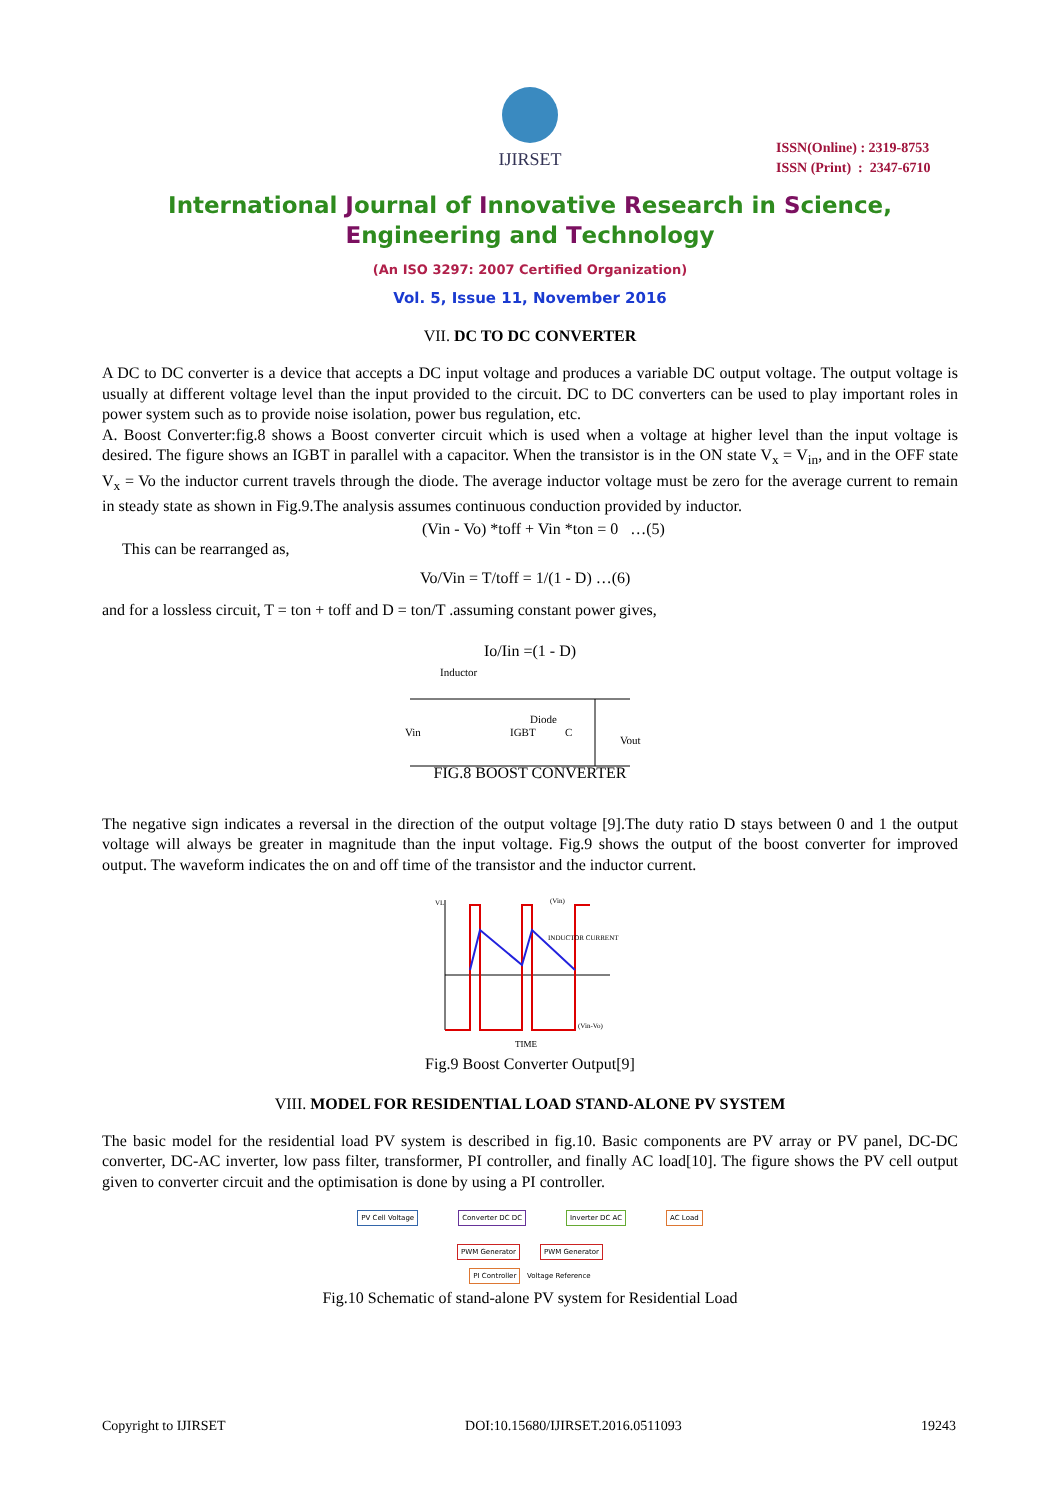IJIRSET
ISSN(Online) : 2319-8753
ISSN (Print) : 2347-6710
International Journal of Innovative Research in Science,
Engineering and Technology
(An ISO 3297: 2007 Certified Organization)
Vol. 5, Issue 11, November 2016
VII. DC TO DC CONVERTER
A DC to DC converter is a device that accepts a DC input voltage and produces a variable DC output voltage. The output voltage is usually at different voltage level than the input provided to the circuit. DC to DC converters can be used to play important roles in power system such as to provide noise isolation, power bus regulation, etc.
A. Boost Converter:fig.8 shows a Boost converter circuit which is used when a voltage at higher level than the input voltage is desired. The figure shows an IGBT in parallel with a capacitor. When the transistor is in the ON state V<sub>x</sub> = V<sub>in</sub>, and in the OFF state V<sub>x</sub> = Vo the inductor current travels through the diode. The average inductor voltage must be zero for the average current to remain in steady state as shown in Fig.9.The analysis assumes continuous conduction provided by inductor.
(Vin - Vo) *toff + Vin *ton = 0 …(5)
This can be rearranged as,
Vo/Vin = T/toff = 1/(1 - D) …(6)
and for a lossless circuit, T = ton + toff and D = ton/T .assuming constant power gives,
Io/Iin =(1 - D)
Inductor
Vin
Diode
IGBT
C
Vout
FIG.8 BOOST CONVERTER
The negative sign indicates a reversal in the direction of the output voltage [9].The duty ratio D stays between 0 and 1 the output voltage will always be greater in magnitude than the input voltage. Fig.9 shows the output of the boost converter for improved output. The waveform indicates the on and off time of the transistor and the inductor current.
VL
(Vin)
INDUCTOR CURRENT
(Vin-Vo)
TIME
Fig.9 Boost Converter Output[9]
VIII. MODEL FOR RESIDENTIAL LOAD STAND-ALONE PV SYSTEM
The basic model for the residential load PV system is described in fig.10. Basic components are PV array or PV panel, DC-DC converter, DC-AC inverter, low pass filter, transformer, PI controller, and finally AC load[10]. The figure shows the PV cell output given to converter circuit and the optimisation is done by using a PI controller.
PV Cell Voltage Converter DC DC Inverter DC AC AC Load
PWM Generator PWM Generator
PI Controller Voltage Reference
Fig.10 Schematic of stand-alone PV system for Residential Load
Copyright to IJIRSET DOI:10.15680/IJIRSET.2016.0511093 19243